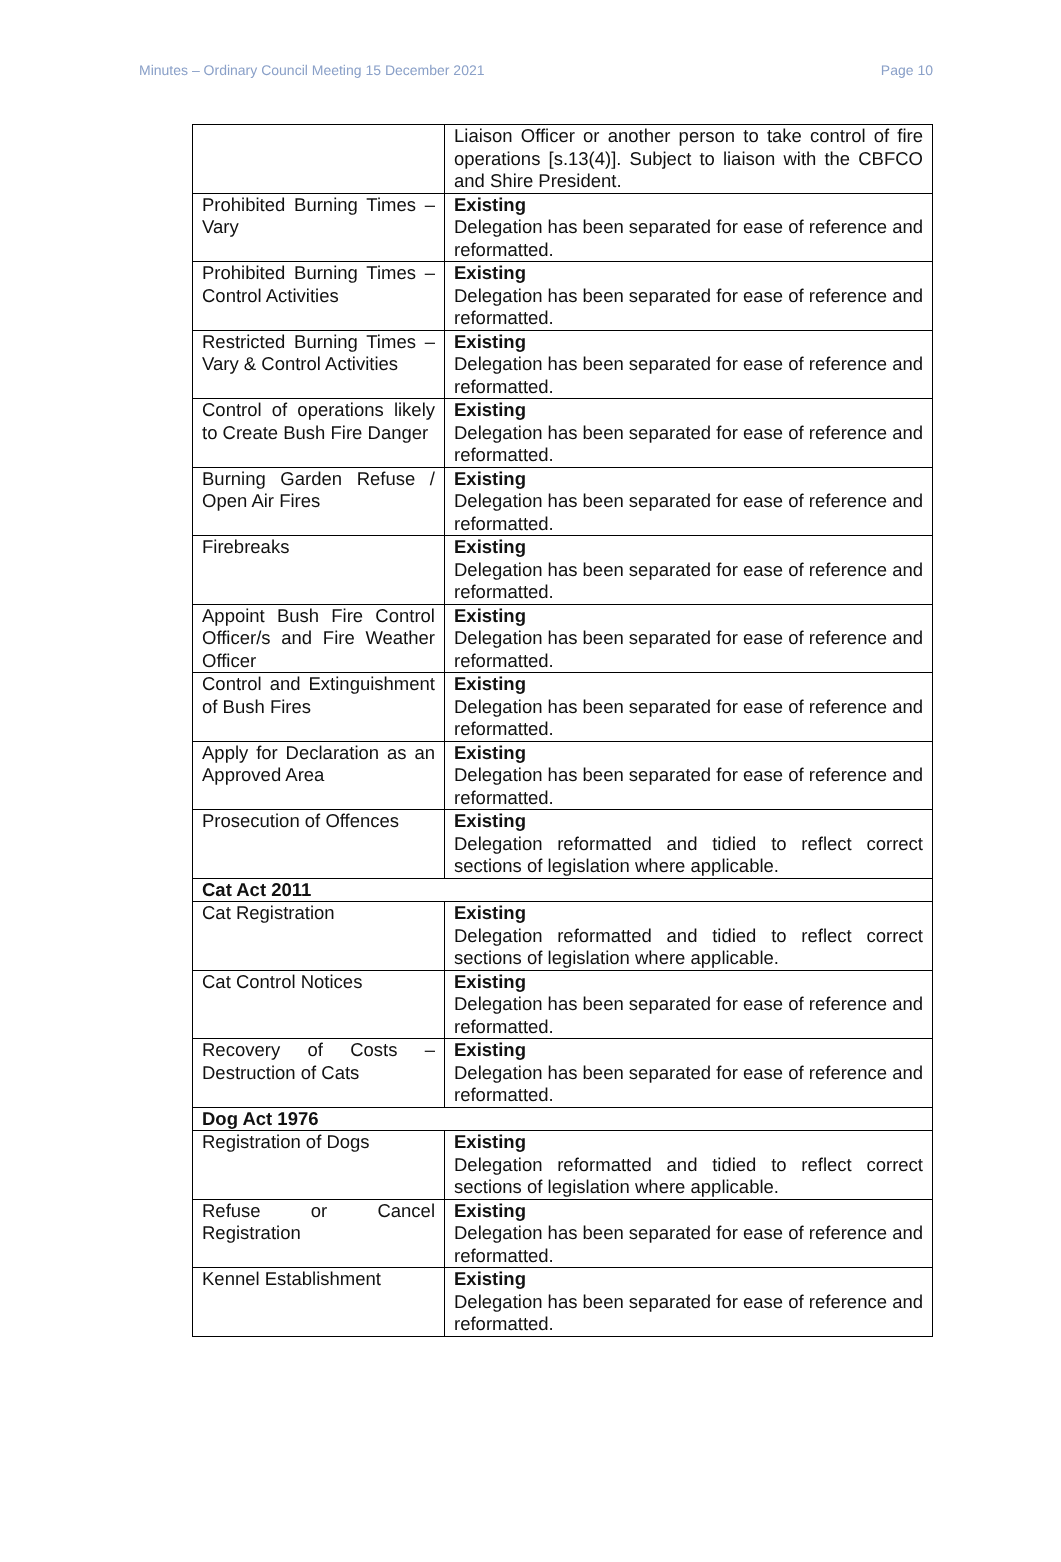Minutes – Ordinary Council Meeting 15 December 2021 Page 10
| | Liaison Officer or another person to take control of fire operations [s.13(4)]. Subject to liaison with the CBFCO and Shire President. |
| Prohibited Burning Times – Vary | Existing Delegation has been separated for ease of reference and reformatted. |
| Prohibited Burning Times – Control Activities | Existing Delegation has been separated for ease of reference and reformatted. |
| Restricted Burning Times – Vary & Control Activities | Existing Delegation has been separated for ease of reference and reformatted. |
| Control of operations likely to Create Bush Fire Danger | Existing Delegation has been separated for ease of reference and reformatted. |
| Burning Garden Refuse / Open Air Fires | Existing Delegation has been separated for ease of reference and reformatted. |
| Firebreaks | Existing Delegation has been separated for ease of reference and reformatted. |
| Appoint Bush Fire Control Officer/s and Fire Weather Officer | Existing Delegation has been separated for ease of reference and reformatted. |
| Control and Extinguishment of Bush Fires | Existing Delegation has been separated for ease of reference and reformatted. |
| Apply for Declaration as an Approved Area | Existing Delegation has been separated for ease of reference and reformatted. |
| Prosecution of Offences | Existing Delegation reformatted and tidied to reflect correct sections of legislation where applicable. |
| Cat Act 2011 | |
| Cat Registration | Existing Delegation reformatted and tidied to reflect correct sections of legislation where applicable. |
| Cat Control Notices | Existing Delegation has been separated for ease of reference and reformatted. |
| Recovery of Costs – Destruction of Cats | Existing Delegation has been separated for ease of reference and reformatted. |
| Dog Act 1976 | |
| Registration of Dogs | Existing Delegation reformatted and tidied to reflect correct sections of legislation where applicable. |
| Refuse or Cancel Registration | Existing Delegation has been separated for ease of reference and reformatted. |
| Kennel Establishment | Existing Delegation has been separated for ease of reference and reformatted. |